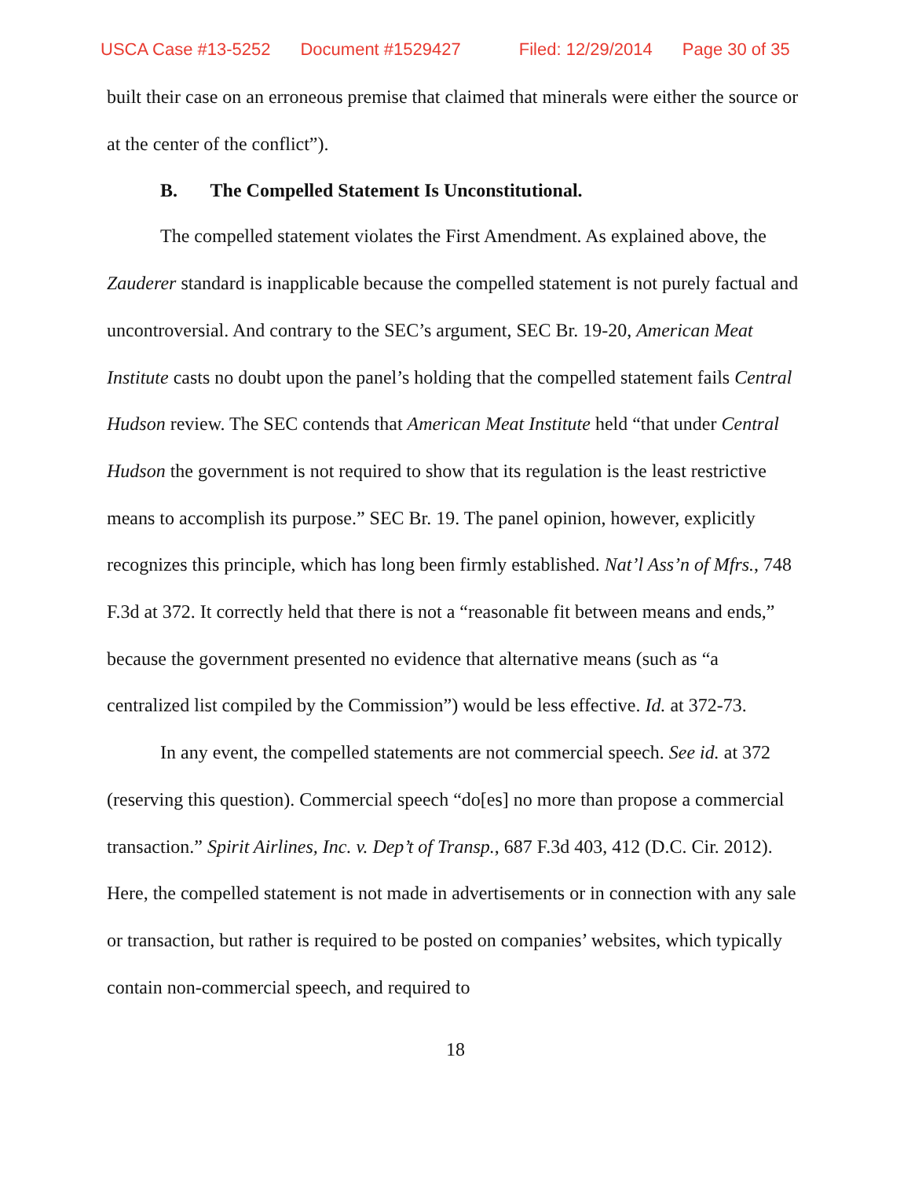USCA Case #13-5252 Document #1529427 Filed: 12/29/2014 Page 30 of 35
built their case on an erroneous premise that claimed that minerals were either the source or at the center of the conflict”).
B. The Compelled Statement Is Unconstitutional.
The compelled statement violates the First Amendment. As explained above, the Zauderer standard is inapplicable because the compelled statement is not purely factual and uncontroversial. And contrary to the SEC’s argument, SEC Br. 19-20, American Meat Institute casts no doubt upon the panel’s holding that the compelled statement fails Central Hudson review. The SEC contends that American Meat Institute held “that under Central Hudson the government is not required to show that its regulation is the least restrictive means to accomplish its purpose.” SEC Br. 19. The panel opinion, however, explicitly recognizes this principle, which has long been firmly established. Nat’l Ass’n of Mfrs., 748 F.3d at 372. It correctly held that there is not a “reasonable fit between means and ends,” because the government presented no evidence that alternative means (such as “a centralized list compiled by the Commission”) would be less effective. Id. at 372-73.
In any event, the compelled statements are not commercial speech. See id. at 372 (reserving this question). Commercial speech “do[es] no more than propose a commercial transaction.” Spirit Airlines, Inc. v. Dep’t of Transp., 687 F.3d 403, 412 (D.C. Cir. 2012). Here, the compelled statement is not made in advertisements or in connection with any sale or transaction, but rather is required to be posted on companies’ websites, which typically contain non-commercial speech, and required to
18